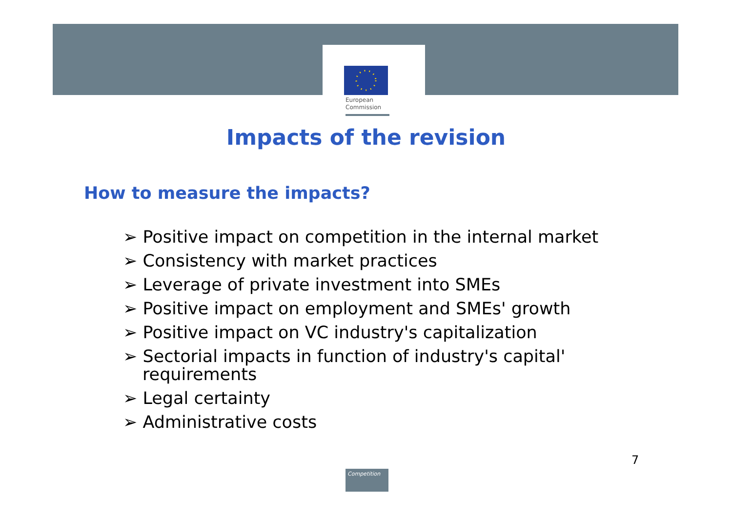European
Commission
Impacts of the revision
How to measure the impacts?
➢ Positive impact on competition in the internal market
➢ Consistency with market practices
➢ Leverage of private investment into SMEs
➢ Positive impact on employment and SMEs' growth
➢ Positive impact on VC industry's capitalization
➢ Sectorial impacts in function of industry's capital' requirements
➢ Legal certainty
➢ Administrative costs
7
Competition